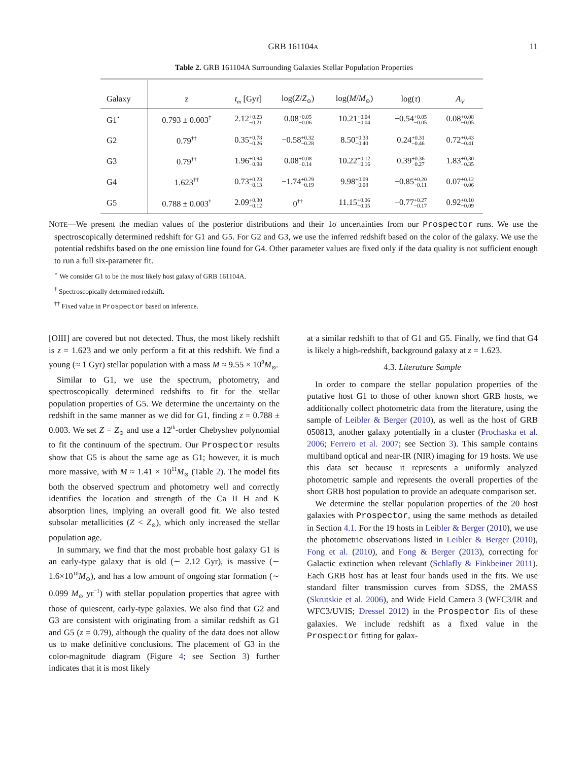GRB 161104A
11
Table 2. GRB 161104A Surrounding Galaxies Stellar Population Properties
| Galaxy | z | t<sub>m</sub> [Gyr] | log( Z / Z<sub>⊙</sub>) | log( M / M<sub>⊙</sub>) | log( τ ) | A<sub>V</sub> |
| --- | --- | --- | --- | --- | --- | --- |
| G1<sup>⋆</sup> | 0.793 ± 0.003<sup>†</sup> | 2.12 +0.23 −0.21 | 0.08 +0.05 −0.06 | 10.21 +0.04 −0.04 | −0.54 +0.05 −0.05 | 0.08 +0.08 −0.05 |
| G2 | 0.79<sup>††</sup> | 0.35 +0.78 −0.26 | −0.58 +0.32 −0.28 | 8.50 +0.33 −0.40 | 0.24 +0.31 −0.46 | 0.72 +0.43 −0.41 |
| G3 | 0.79<sup>††</sup> | 1.96 +0.94 −0.98 | 0.08 +0.08 −0.14 | 10.22 +0.12 −0.16 | 0.39 +0.36 −0.27 | 1.83 +0.30 −0.35 |
| G4 | 1.623<sup>††</sup> | 0.73 +0.23 −0.13 | −1.74 +0.29 −0.19 | 9.98 +0.09 −0.08 | −0.85 +0.20 −0.11 | 0.07 +0.12 −0.06 |
| G5 | 0.788 ± 0.003<sup>†</sup> | 2.09 +0.30 −0.12 | 0<sup>††</sup> | 11.15 +0.06 −0.05 | −0.77 +0.27 −0.17 | 0.92 +0.10 −0.09 |
NOTE—We present the median values of the posterior distributions and their 1σ uncertainties from our Prospector runs. We use the spectroscopically determined redshift for G1 and G5. For G2 and G3, we use the inferred redshift based on the color of the galaxy. We use the potential redshifts based on the one emission line found for G4. Other parameter values are fixed only if the data quality is not sufficient enough to run a full six-parameter fit.
<sup>⋆</sup> We consider G1 to be the most likely host galaxy of GRB 161104A.
<sup>†</sup> Spectroscopically determined redshift.
<sup>††</sup> Fixed value in Prospector based on inference.
[OIII] are covered but not detected. Thus, the most likely redshift is z = 1.623 and we only perform a fit at this redshift. We find a young (≈ 1 Gyr) stellar population with a mass M ≈ 9.55 × 10<sup>9</sup>M<sub>⊙</sub>.
Similar to G1, we use the spectrum, photometry, and spectroscopically determined redshifts to fit for the stellar population properties of G5. We determine the uncertainty on the redshift in the same manner as we did for G1, finding z = 0.788 ± 0.003. We set Z = Z<sub>⊙</sub> and use a 12<sup>th</sup>-order Chebyshev polynomial to fit the continuum of the spectrum. Our Prospector results show that G5 is about the same age as G1; however, it is much more massive, with M ≈ 1.41 × 10<sup>11</sup>M<sub>⊙</sub> (Table 2). The model fits both the observed spectrum and photometry well and correctly identifies the location and strength of the Ca II H and K absorption lines, implying an overall good fit. We also tested subsolar metallicities (Z < Z<sub>⊙</sub>), which only increased the stellar population age.
In summary, we find that the most probable host galaxy G1 is an early-type galaxy that is old (∼ 2.12 Gyr), is massive (∼ 1.6×10<sup>10</sup>M<sub>⊙</sub>), and has a low amount of ongoing star formation (∼ 0.099 M<sub>⊙</sub> yr<sup>−1</sup>) with stellar population properties that agree with those of quiescent, early-type galaxies. We also find that G2 and G3 are consistent with originating from a similar redshift as G1 and G5 (z = 0.79), although the quality of the data does not allow us to make definitive conclusions. The placement of G3 in the color-magnitude diagram (Figure 4; see Section 3) further indicates that it is most likely
at a similar redshift to that of G1 and G5. Finally, we find that G4 is likely a high-redshift, background galaxy at z = 1.623.
4.3. Literature Sample
In order to compare the stellar population properties of the putative host G1 to those of other known short GRB hosts, we additionally collect photometric data from the literature, using the sample of Leibler & Berger (2010), as well as the host of GRB 050813, another galaxy potentially in a cluster (Prochaska et al. 2006; Ferrero et al. 2007; see Section 3). This sample contains multiband optical and near-IR (NIR) imaging for 19 hosts. We use this data set because it represents a uniformly analyzed photometric sample and represents the overall properties of the short GRB host population to provide an adequate comparison set.
We determine the stellar population properties of the 20 host galaxies with Prospector, using the same methods as detailed in Section 4.1. For the 19 hosts in Leibler & Berger (2010), we use the photometric observations listed in Leibler & Berger (2010), Fong et al. (2010), and Fong & Berger (2013), correcting for Galactic extinction when relevant (Schlafly & Finkbeiner 2011). Each GRB host has at least four bands used in the fits. We use standard filter transmission curves from SDSS, the 2MASS (Skrutskie et al. 2006), and Wide Field Camera 3 (WFC3/IR and WFC3/UVIS; Dressel 2012) in the Prospector fits of these galaxies. We include redshift as a fixed value in the Prospector fitting for galax-